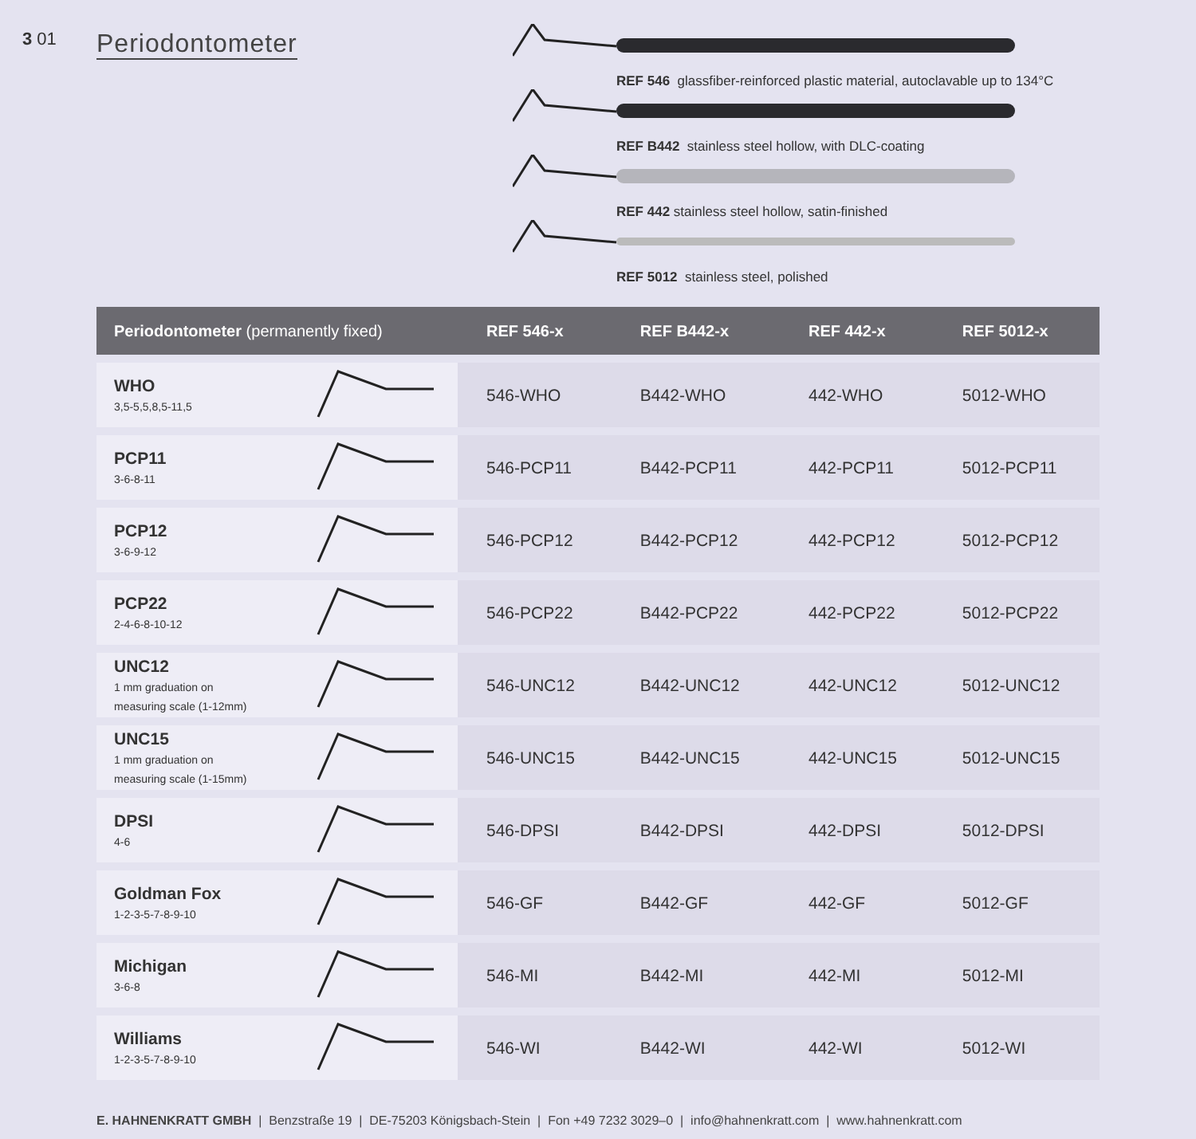3 01
Periodontometer
REF 546 glassfiber-reinforced plastic material, autoclavable up to 134°C
REF B442 stainless steel hollow, with DLC-coating
REF 442 stainless steel hollow, satin-finished
REF 5012 stainless steel, polished
| Periodontometer (permanently fixed) | | REF 546-x | REF B442-x | REF 442-x | REF 5012-x |
| --- | --- | --- | --- | --- | --- |
| WHO 3,5-5,5,8,5-11,5 | | 546-WHO | B442-WHO | 442-WHO | 5012-WHO |
| PCP11 3-6-8-11 | | 546-PCP11 | B442-PCP11 | 442-PCP11 | 5012-PCP11 |
| PCP12 3-6-9-12 | | 546-PCP12 | B442-PCP12 | 442-PCP12 | 5012-PCP12 |
| PCP22 2-4-6-8-10-12 | | 546-PCP22 | B442-PCP22 | 442-PCP22 | 5012-PCP22 |
| UNC12 1 mm graduation on measuring scale (1-12mm) | | 546-UNC12 | B442-UNC12 | 442-UNC12 | 5012-UNC12 |
| UNC15 1 mm graduation on measuring scale (1-15mm) | | 546-UNC15 | B442-UNC15 | 442-UNC15 | 5012-UNC15 |
| DPSI 4-6 | | 546-DPSI | B442-DPSI | 442-DPSI | 5012-DPSI |
| Goldman Fox 1-2-3-5-7-8-9-10 | | 546-GF | B442-GF | 442-GF | 5012-GF |
| Michigan 3-6-8 | | 546-MI | B442-MI | 442-MI | 5012-MI |
| Williams 1-2-3-5-7-8-9-10 | | 546-WI | B442-WI | 442-WI | 5012-WI |
E. HAHNENKRATT GMBH | Benzstraße 19 | DE-75203 Königsbach-Stein | Fon +49 7232 3029–0 | info@hahnenkratt.com | www.hahnenkratt.com